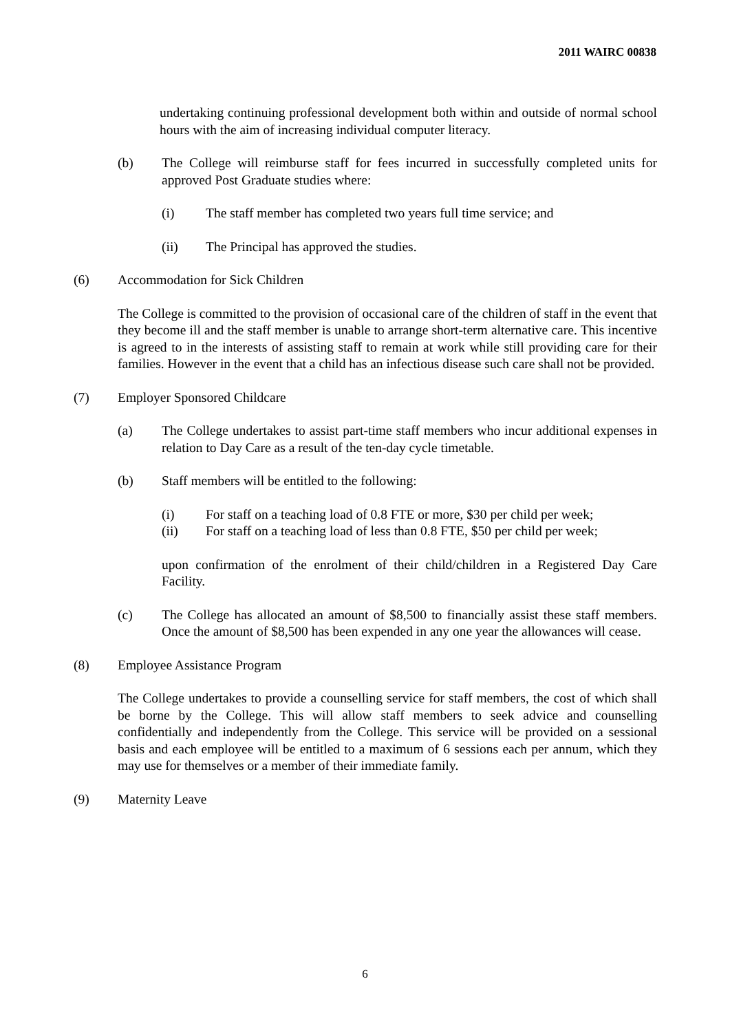2011 WAIRC 00838
undertaking continuing professional development both within and outside of normal school hours with the aim of increasing individual computer literacy.
(b) The College will reimburse staff for fees incurred in successfully completed units for approved Post Graduate studies where:
(i) The staff member has completed two years full time service; and
(ii) The Principal has approved the studies.
(6) Accommodation for Sick Children
The College is committed to the provision of occasional care of the children of staff in the event that they become ill and the staff member is unable to arrange short-term alternative care. This incentive is agreed to in the interests of assisting staff to remain at work while still providing care for their families. However in the event that a child has an infectious disease such care shall not be provided.
(7) Employer Sponsored Childcare
(a) The College undertakes to assist part-time staff members who incur additional expenses in relation to Day Care as a result of the ten-day cycle timetable.
(b) Staff members will be entitled to the following:
(i) For staff on a teaching load of 0.8 FTE or more, $30 per child per week;
(ii) For staff on a teaching load of less than 0.8 FTE, $50 per child per week;
upon confirmation of the enrolment of their child/children in a Registered Day Care Facility.
(c) The College has allocated an amount of $8,500 to financially assist these staff members. Once the amount of $8,500 has been expended in any one year the allowances will cease.
(8) Employee Assistance Program
The College undertakes to provide a counselling service for staff members, the cost of which shall be borne by the College. This will allow staff members to seek advice and counselling confidentially and independently from the College. This service will be provided on a sessional basis and each employee will be entitled to a maximum of 6 sessions each per annum, which they may use for themselves or a member of their immediate family.
(9) Maternity Leave
6